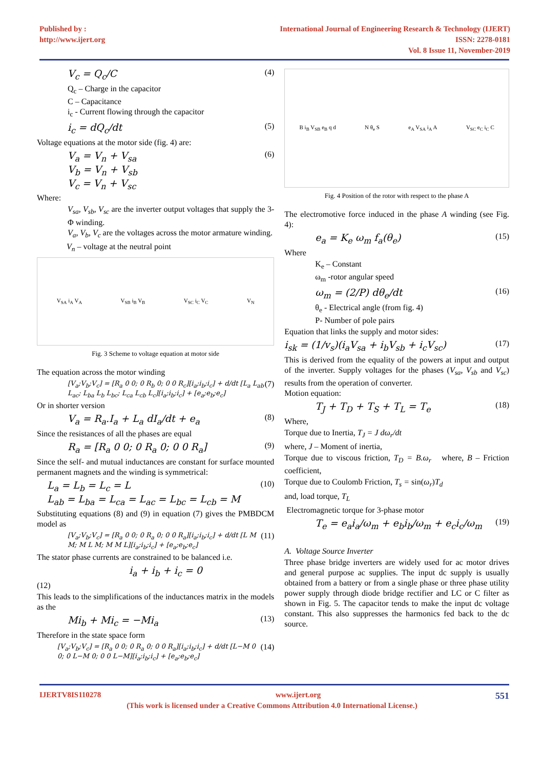Published by :
http://www.ijert.org
International Journal of Engineering Research & Technology (IJERT)
ISSN: 2278-0181
Vol. 8 Issue 11, November-2019
V<sub>c</sub> = Q<sub>c</sub>/C (4)
Q<sub>c</sub> – Charge in the capacitor
C – Capacitance
i<sub>c</sub> - Current flowing through the capacitor
i<sub>c</sub> = dQ<sub>c</sub>/dt (5)
Voltage equations at the motor side (fig. 4) are:
V<sub>a</sub> = V<sub>n</sub> + V<sub>sa</sub>
V<sub>b</sub> = V<sub>n</sub> + V<sub>sb</sub>
V<sub>c</sub> = V<sub>n</sub> + V<sub>sc</sub> (6)
Where:
V<sub>sa</sub>, V<sub>sb</sub>, V<sub>sc</sub> are the inverter output voltages that supply the 3-Φ winding.
V<sub>a</sub>, V<sub>b</sub>, V<sub>c</sub> are the voltages across the motor armature winding.
V<sub>n</sub> – voltage at the neutral point
V<sub>SA</sub> i<sub>A</sub> V<sub>A</sub> V<sub>SB</sub> i<sub>B</sub> V<sub>B</sub> V<sub>SC</sub> i<sub>C</sub> V<sub>C</sub> V<sub>N</sub>
Fig. 3 Scheme to voltage equation at motor side
The equation across the motor winding
[V<sub>a</sub>;V<sub>b</sub>;V<sub>c</sub>] = [R<sub>a</sub> 0 0; 0 R<sub>b</sub> 0; 0 0 R<sub>c</sub>][i<sub>a</sub>;i<sub>b</sub>;i<sub>c</sub>] + d/dt [L<sub>a</sub> L<sub>ab</sub> L<sub>ac</sub>; L<sub>ba</sub> L<sub>b</sub> L<sub>bc</sub>; L<sub>ca</sub> L<sub>cb</sub> L<sub>c</sub>][i<sub>a</sub>;i<sub>b</sub>;i<sub>c</sub>] + [e<sub>a</sub>;e<sub>b</sub>;e<sub>c</sub>] (7)
Or in shorter version
V<sub>a</sub> = R<sub>a</sub>.I<sub>a</sub> + L<sub>a</sub> dI<sub>a</sub>/dt + e<sub>a</sub> (8)
Since the resistances of all the phases are equal
R<sub>a</sub> = [R<sub>a</sub> 0 0; 0 R<sub>a</sub> 0; 0 0 R<sub>a</sub>] (9)
Since the self- and mutual inductances are constant for surface mounted permanent magnets and the winding is symmetrical:
L<sub>a</sub> = L<sub>b</sub> = L<sub>c</sub> = L
L<sub>ab</sub> = L<sub>ba</sub> = L<sub>ca</sub> = L<sub>ac</sub> = L<sub>bc</sub> = L<sub>cb</sub> = M (10)
Substituting equations (8) and (9) in equation (7) gives the PMBDCM model as
[V<sub>a</sub>;V<sub>b</sub>;V<sub>c</sub>] = [R<sub>a</sub> 0 0; 0 R<sub>a</sub> 0; 0 0 R<sub>a</sub>][i<sub>a</sub>;i<sub>b</sub>;i<sub>c</sub>] + d/dt [L M M; M L M; M M L][i<sub>a</sub>;i<sub>b</sub>;i<sub>c</sub>] + [e<sub>a</sub>;e<sub>b</sub>;e<sub>c</sub>] (11)
The stator phase currents are constrained to be balanced i.e.
i<sub>a</sub> + i<sub>b</sub> + i<sub>c</sub> = 0
(12)
This leads to the simplifications of the inductances matrix in the models as the
Mi<sub>b</sub> + Mi<sub>c</sub> = −Mi<sub>a</sub> (13)
Therefore in the state space form
[V<sub>a</sub>;V<sub>b</sub>;V<sub>c</sub>] = [R<sub>a</sub> 0 0; 0 R<sub>a</sub> 0; 0 0 R<sub>a</sub>][i<sub>a</sub>;i<sub>b</sub>;i<sub>c</sub>] + d/dt [L−M 0 0; 0 L−M 0; 0 0 L−M][i<sub>a</sub>;i<sub>b</sub>;i<sub>c</sub>] + [e<sub>a</sub>;e<sub>b</sub>;e<sub>c</sub>] (14)
B i<sub>B</sub> V<sub>SB</sub> e<sub>B</sub> q d N θ<sub>e</sub> S e<sub>A</sub> V<sub>SA</sub> i<sub>A</sub> A V<sub>SC</sub> e<sub>C</sub> i<sub>C</sub> C
Fig. 4 Position of the rotor with respect to the phase A
The electromotive force induced in the phase A winding (see Fig. 4):
e<sub>a</sub> = K<sub>e</sub> ω<sub>m</sub> f<sub>a</sub>(θ<sub>e</sub>) (15)
Where
K<sub>e</sub> – Constant
ω<sub>m</sub> -rotor angular speed
ω<sub>m</sub> = (2/P) dθ<sub>e</sub>/dt (16)
θ<sub>e</sub> - Electrical angle (from fig. 4)
P- Number of pole pairs
Equation that links the supply and motor sides:
i<sub>sk</sub> = (1/v<sub>s</sub>)(i<sub>a</sub>V<sub>sa</sub> + i<sub>b</sub>V<sub>sb</sub> + i<sub>c</sub>V<sub>sc</sub>) (17)
This is derived from the equality of the powers at input and output of the inverter. Supply voltages for the phases (V<sub>sa</sub>, V<sub>sb</sub> and V<sub>sc</sub>) results from the operation of converter.
Motion equation:
T<sub>J</sub> + T<sub>D</sub> + T<sub>S</sub> + T<sub>L</sub> = T<sub>e</sub> (18)
Where,
Torque due to Inertia, T<sub>J</sub> = J dω<sub>r</sub>/dt
where, J – Moment of inertia,
Torque due to viscous friction, T<sub>D</sub> = B.ω<sub>r</sub> where, B – Friction coefficient,
Torque due to Coulomb Friction, T<sub>s</sub> = sin(ω<sub>r</sub>)T<sub>d</sub>
and, load torque, T<sub>L</sub>
Electromagnetic torque for 3-phase motor
T<sub>e</sub> = e<sub>a</sub>i<sub>a</sub>/ω<sub>m</sub> + e<sub>b</sub>i<sub>b</sub>/ω<sub>m</sub> + e<sub>c</sub>i<sub>c</sub>/ω<sub>m</sub> (19)
A. Voltage Source Inverter
Three phase bridge inverters are widely used for ac motor drives and general purpose ac supplies. The input dc supply is usually obtained from a battery or from a single phase or three phase utility power supply through diode bridge rectifier and LC or C filter as shown in Fig. 5. The capacitor tends to make the input dc voltage constant. This also suppresses the harmonics fed back to the dc source.
IJERTV8IS110278 www.ijert.org 551
(This work is licensed under a Creative Commons Attribution 4.0 International License.)